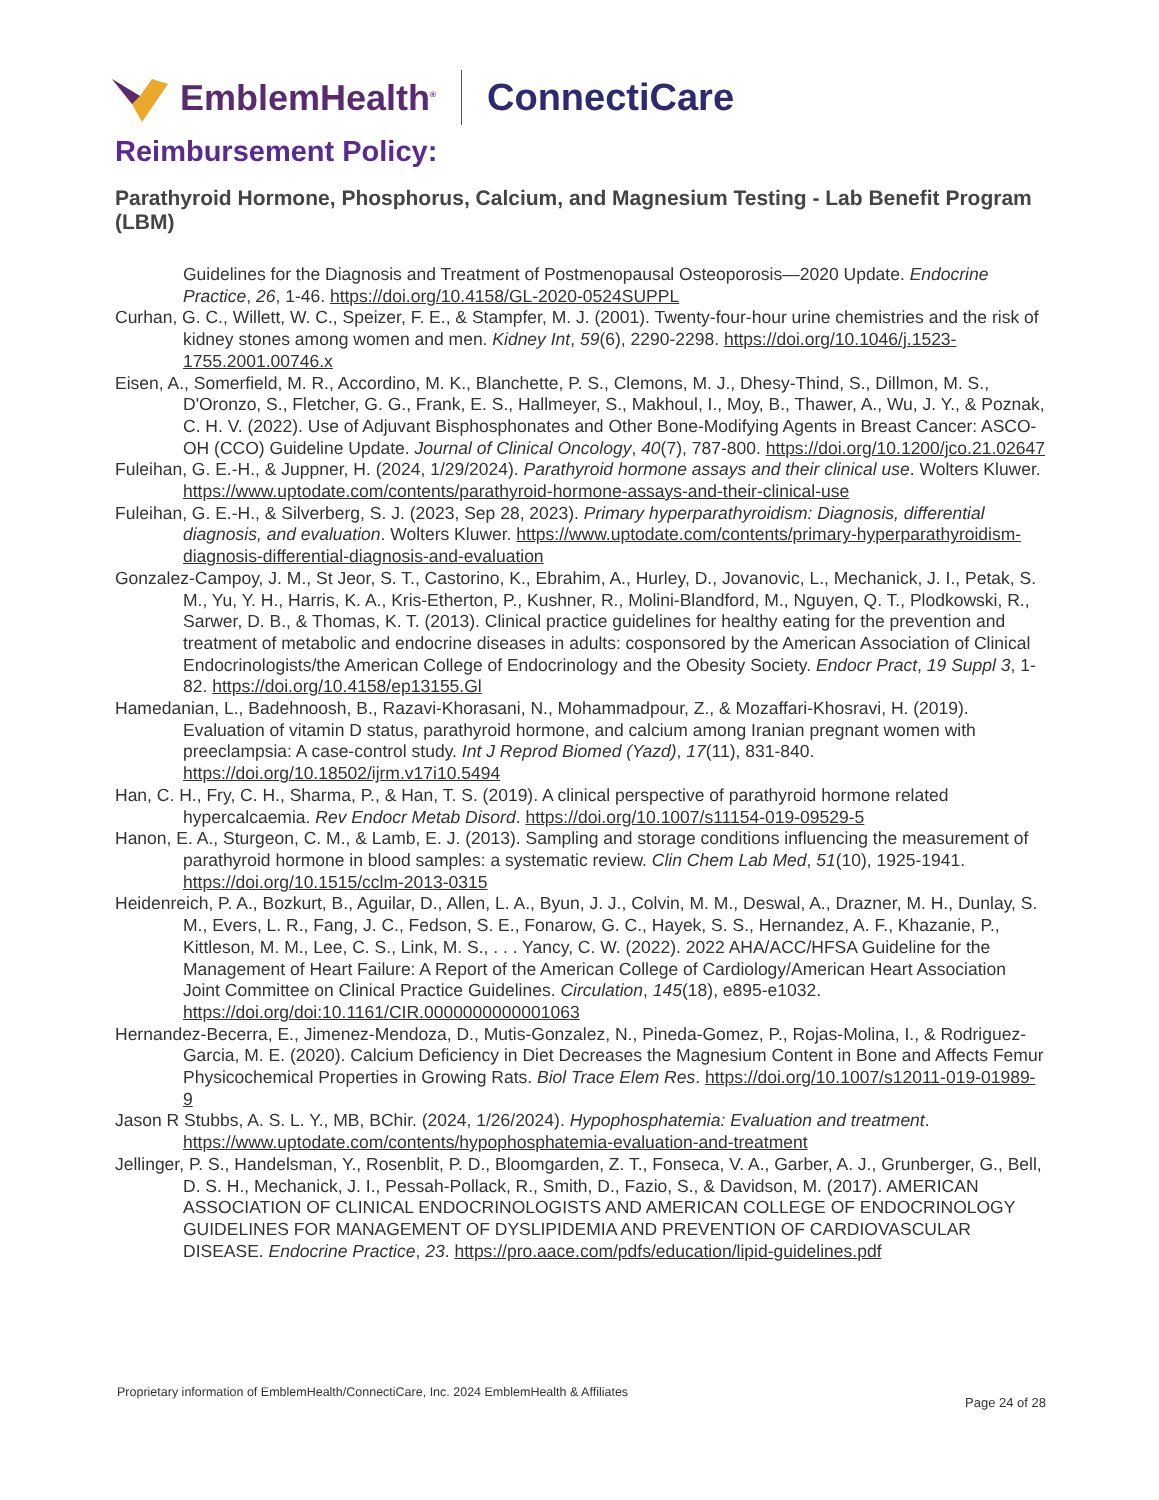EmblemHealth<sup>®</sup> ConnectiCare
Reimbursement Policy:
Parathyroid Hormone, Phosphorus, Calcium, and Magnesium Testing - Lab Benefit Program (LBM)
Guidelines for the Diagnosis and Treatment of Postmenopausal Osteoporosis—2020 Update. Endocrine Practice, 26, 1-46. https://doi.org/10.4158/GL-2020-0524SUPPL
Curhan, G. C., Willett, W. C., Speizer, F. E., & Stampfer, M. J. (2001). Twenty-four-hour urine chemistries and the risk of kidney stones among women and men. Kidney Int, 59(6), 2290-2298. https://doi.org/10.1046/j.1523-1755.2001.00746.x
Eisen, A., Somerfield, M. R., Accordino, M. K., Blanchette, P. S., Clemons, M. J., Dhesy-Thind, S., Dillmon, M. S., D'Oronzo, S., Fletcher, G. G., Frank, E. S., Hallmeyer, S., Makhoul, I., Moy, B., Thawer, A., Wu, J. Y., & Poznak, C. H. V. (2022). Use of Adjuvant Bisphosphonates and Other Bone-Modifying Agents in Breast Cancer: ASCO-OH (CCO) Guideline Update. Journal of Clinical Oncology, 40(7), 787-800. https://doi.org/10.1200/jco.21.02647
Fuleihan, G. E.-H., & Juppner, H. (2024, 1/29/2024). Parathyroid hormone assays and their clinical use. Wolters Kluwer. https://www.uptodate.com/contents/parathyroid-hormone-assays-and-their-clinical-use
Fuleihan, G. E.-H., & Silverberg, S. J. (2023, Sep 28, 2023). Primary hyperparathyroidism: Diagnosis, differential diagnosis, and evaluation. Wolters Kluwer. https://www.uptodate.com/contents/primary-hyperparathyroidism-diagnosis-differential-diagnosis-and-evaluation
Gonzalez-Campoy, J. M., St Jeor, S. T., Castorino, K., Ebrahim, A., Hurley, D., Jovanovic, L., Mechanick, J. I., Petak, S. M., Yu, Y. H., Harris, K. A., Kris-Etherton, P., Kushner, R., Molini-Blandford, M., Nguyen, Q. T., Plodkowski, R., Sarwer, D. B., & Thomas, K. T. (2013). Clinical practice guidelines for healthy eating for the prevention and treatment of metabolic and endocrine diseases in adults: cosponsored by the American Association of Clinical Endocrinologists/the American College of Endocrinology and the Obesity Society. Endocr Pract, 19 Suppl 3, 1-82. https://doi.org/10.4158/ep13155.Gl
Hamedanian, L., Badehnoosh, B., Razavi-Khorasani, N., Mohammadpour, Z., & Mozaffari-Khosravi, H. (2019). Evaluation of vitamin D status, parathyroid hormone, and calcium among Iranian pregnant women with preeclampsia: A case-control study. Int J Reprod Biomed (Yazd), 17(11), 831-840. https://doi.org/10.18502/ijrm.v17i10.5494
Han, C. H., Fry, C. H., Sharma, P., & Han, T. S. (2019). A clinical perspective of parathyroid hormone related hypercalcaemia. Rev Endocr Metab Disord. https://doi.org/10.1007/s11154-019-09529-5
Hanon, E. A., Sturgeon, C. M., & Lamb, E. J. (2013). Sampling and storage conditions influencing the measurement of parathyroid hormone in blood samples: a systematic review. Clin Chem Lab Med, 51(10), 1925-1941. https://doi.org/10.1515/cclm-2013-0315
Heidenreich, P. A., Bozkurt, B., Aguilar, D., Allen, L. A., Byun, J. J., Colvin, M. M., Deswal, A., Drazner, M. H., Dunlay, S. M., Evers, L. R., Fang, J. C., Fedson, S. E., Fonarow, G. C., Hayek, S. S., Hernandez, A. F., Khazanie, P., Kittleson, M. M., Lee, C. S., Link, M. S., . . . Yancy, C. W. (2022). 2022 AHA/ACC/HFSA Guideline for the Management of Heart Failure: A Report of the American College of Cardiology/American Heart Association Joint Committee on Clinical Practice Guidelines. Circulation, 145(18), e895-e1032. https://doi.org/doi:10.1161/CIR.0000000000001063
Hernandez-Becerra, E., Jimenez-Mendoza, D., Mutis-Gonzalez, N., Pineda-Gomez, P., Rojas-Molina, I., & Rodriguez-Garcia, M. E. (2020). Calcium Deficiency in Diet Decreases the Magnesium Content in Bone and Affects Femur Physicochemical Properties in Growing Rats. Biol Trace Elem Res. https://doi.org/10.1007/s12011-019-01989-9
Jason R Stubbs, A. S. L. Y., MB, BChir. (2024, 1/26/2024). Hypophosphatemia: Evaluation and treatment. https://www.uptodate.com/contents/hypophosphatemia-evaluation-and-treatment
Jellinger, P. S., Handelsman, Y., Rosenblit, P. D., Bloomgarden, Z. T., Fonseca, V. A., Garber, A. J., Grunberger, G., Bell, D. S. H., Mechanick, J. I., Pessah-Pollack, R., Smith, D., Fazio, S., & Davidson, M. (2017). AMERICAN ASSOCIATION OF CLINICAL ENDOCRINOLOGISTS AND AMERICAN COLLEGE OF ENDOCRINOLOGY GUIDELINES FOR MANAGEMENT OF DYSLIPIDEMIA AND PREVENTION OF CARDIOVASCULAR DISEASE. Endocrine Practice, 23. https://pro.aace.com/pdfs/education/lipid-guidelines.pdf
Proprietary information of EmblemHealth/ConnectiCare, Inc. 2024 EmblemHealth & Affiliates
Page 24 of 28